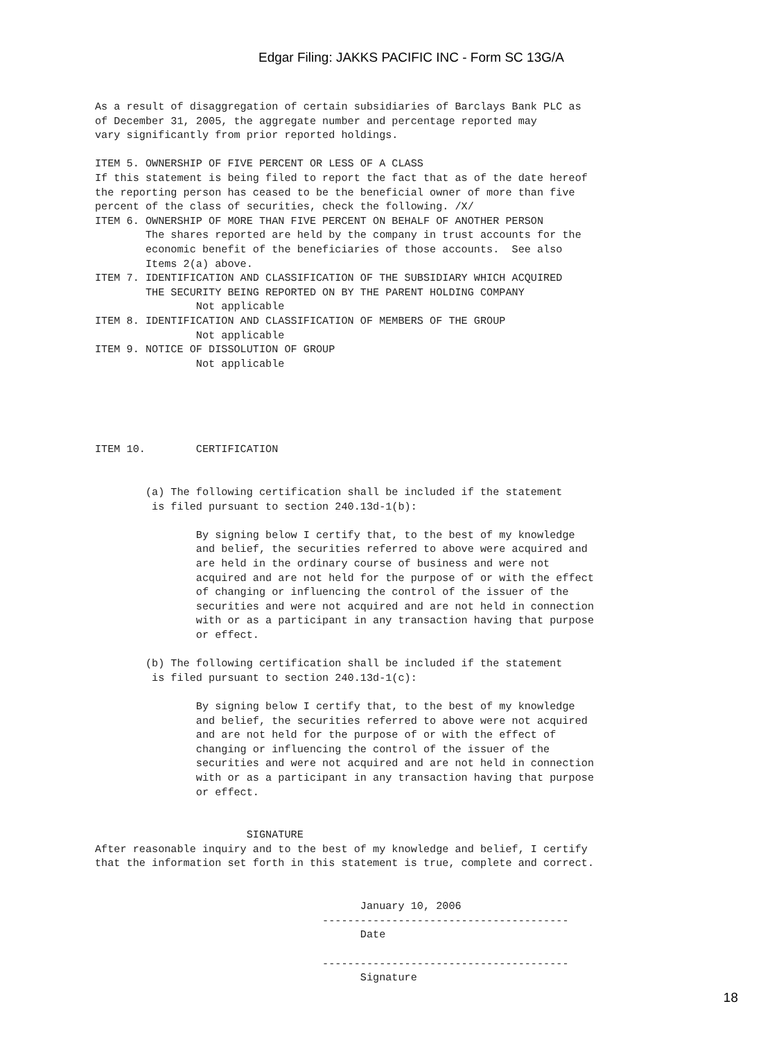Edgar Filing: JAKKS PACIFIC INC - Form SC 13G/A
As a result of disaggregation of certain subsidiaries of Barclays Bank PLC as
of December 31, 2005, the aggregate number and percentage reported may
vary significantly from prior reported holdings.

ITEM 5. OWNERSHIP OF FIVE PERCENT OR LESS OF A CLASS
If this statement is being filed to report the fact that as of the date hereof
the reporting person has ceased to be the beneficial owner of more than five
percent of the class of securities, check the following. /X/
ITEM 6. OWNERSHIP OF MORE THAN FIVE PERCENT ON BEHALF OF ANOTHER PERSON
        The shares reported are held by the company in trust accounts for the
        economic benefit of the beneficiaries of those accounts.  See also
        Items 2(a) above.
ITEM 7. IDENTIFICATION AND CLASSIFICATION OF THE SUBSIDIARY WHICH ACQUIRED
        THE SECURITY BEING REPORTED ON BY THE PARENT HOLDING COMPANY
                Not applicable
ITEM 8. IDENTIFICATION AND CLASSIFICATION OF MEMBERS OF THE GROUP
                Not applicable
ITEM 9. NOTICE OF DISSOLUTION OF GROUP
                Not applicable





ITEM 10.        CERTIFICATION


        (a) The following certification shall be included if the statement
         is filed pursuant to section 240.13d-1(b):

                By signing below I certify that, to the best of my knowledge
                and belief, the securities referred to above were acquired and
                are held in the ordinary course of business and were not
                acquired and are not held for the purpose of or with the effect
                of changing or influencing the control of the issuer of the
                securities and were not acquired and are not held in connection
                with or as a participant in any transaction having that purpose
                or effect.

        (b) The following certification shall be included if the statement
         is filed pursuant to section 240.13d-1(c):

                By signing below I certify that, to the best of my knowledge
                and belief, the securities referred to above were not acquired
                and are not held for the purpose of or with the effect of
                changing or influencing the control of the issuer of the
                securities and were not acquired and are not held in connection
                with or as a participant in any transaction having that purpose
                or effect.


                        SIGNATURE
After reasonable inquiry and to the best of my knowledge and belief, I certify
that the information set forth in this statement is true, complete and correct.


                                          January 10, 2006
                                    ---------------------------------------
                                          Date

                                    ---------------------------------------
                                          Signature
18